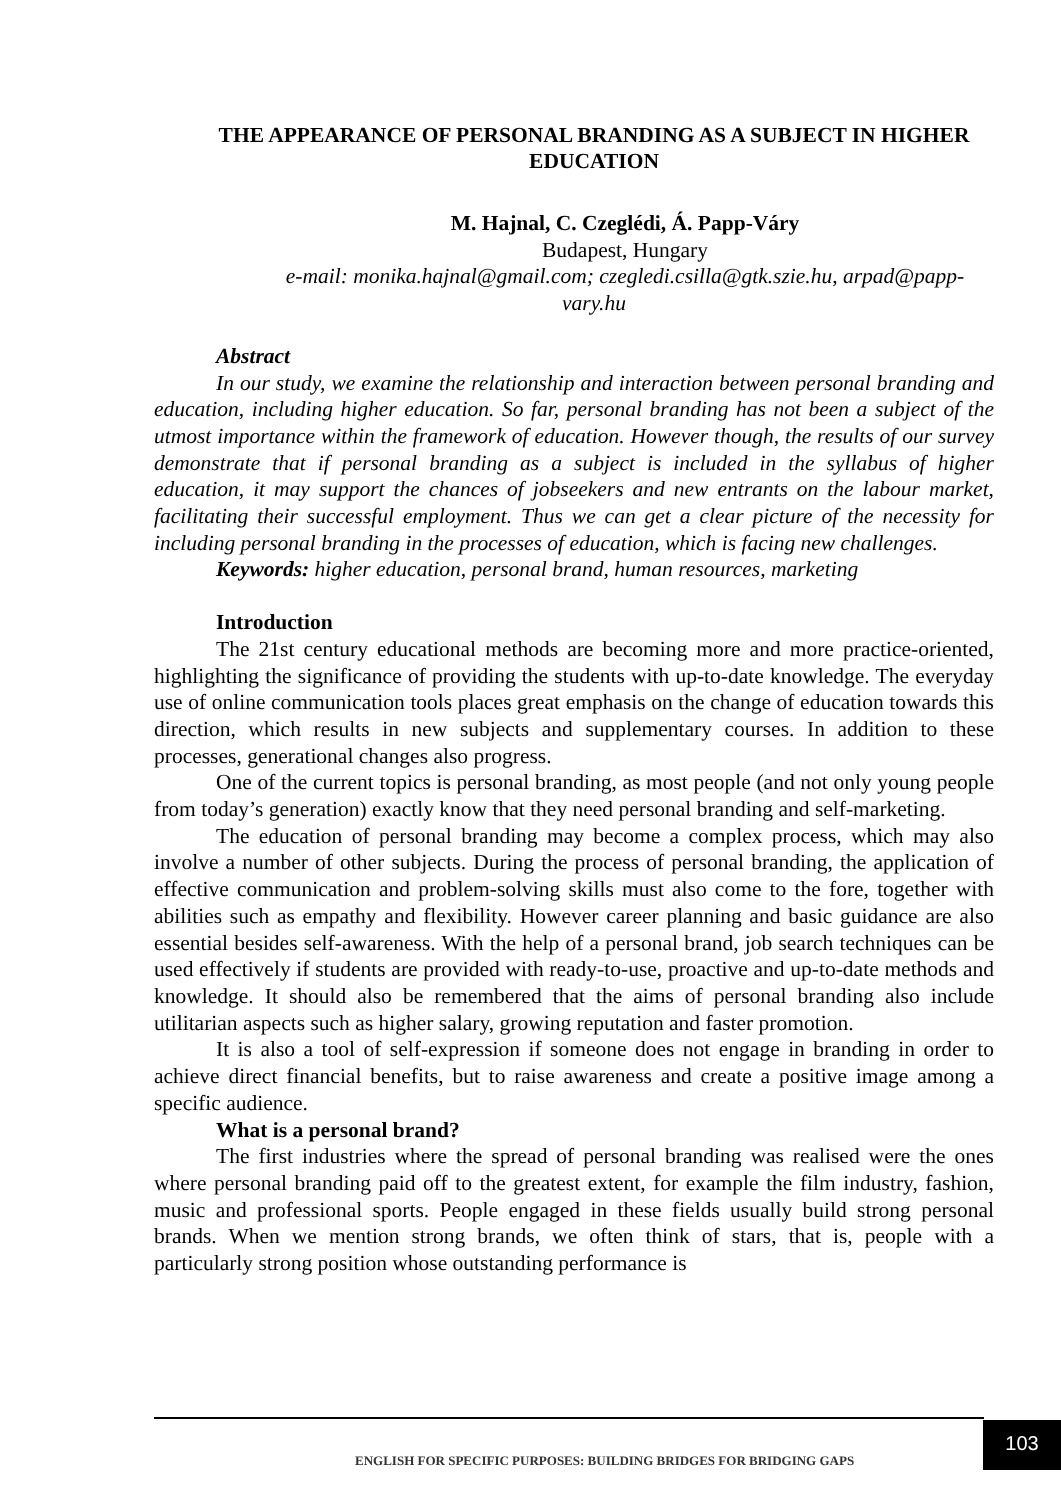THE APPEARANCE OF PERSONAL BRANDING AS A SUBJECT IN HIGHER EDUCATION
M. Hajnal, C. Czeglédi, Á. Papp-Váry
Budapest, Hungary
e-mail: monika.hajnal@gmail.com; czegledi.csilla@gtk.szie.hu, arpad@papp-vary.hu
Abstract
In our study, we examine the relationship and interaction between personal branding and education, including higher education. So far, personal branding has not been a subject of the utmost importance within the framework of education. However though, the results of our survey demonstrate that if personal branding as a subject is included in the syllabus of higher education, it may support the chances of jobseekers and new entrants on the labour market, facilitating their successful employment. Thus we can get a clear picture of the necessity for including personal branding in the processes of education, which is facing new challenges.
Keywords: higher education, personal brand, human resources, marketing
Introduction
The 21st century educational methods are becoming more and more practice-oriented, highlighting the significance of providing the students with up-to-date knowledge. The everyday use of online communication tools places great emphasis on the change of education towards this direction, which results in new subjects and supplementary courses. In addition to these processes, generational changes also progress.
One of the current topics is personal branding, as most people (and not only young people from today’s generation) exactly know that they need personal branding and self-marketing.
The education of personal branding may become a complex process, which may also involve a number of other subjects. During the process of personal branding, the application of effective communication and problem-solving skills must also come to the fore, together with abilities such as empathy and flexibility. However career planning and basic guidance are also essential besides self-awareness. With the help of a personal brand, job search techniques can be used effectively if students are provided with ready-to-use, proactive and up-to-date methods and knowledge. It should also be remembered that the aims of personal branding also include utilitarian aspects such as higher salary, growing reputation and faster promotion.
It is also a tool of self-expression if someone does not engage in branding in order to achieve direct financial benefits, but to raise awareness and create a positive image among a specific audience.
What is a personal brand?
The first industries where the spread of personal branding was realised were the ones where personal branding paid off to the greatest extent, for example the film industry, fashion, music and professional sports. People engaged in these fields usually build strong personal brands. When we mention strong brands, we often think of stars, that is, people with a particularly strong position whose outstanding performance is
ENGLISH FOR SPECIFIC PURPOSES: BUILDING BRIDGES FOR BRIDGING GAPS
103